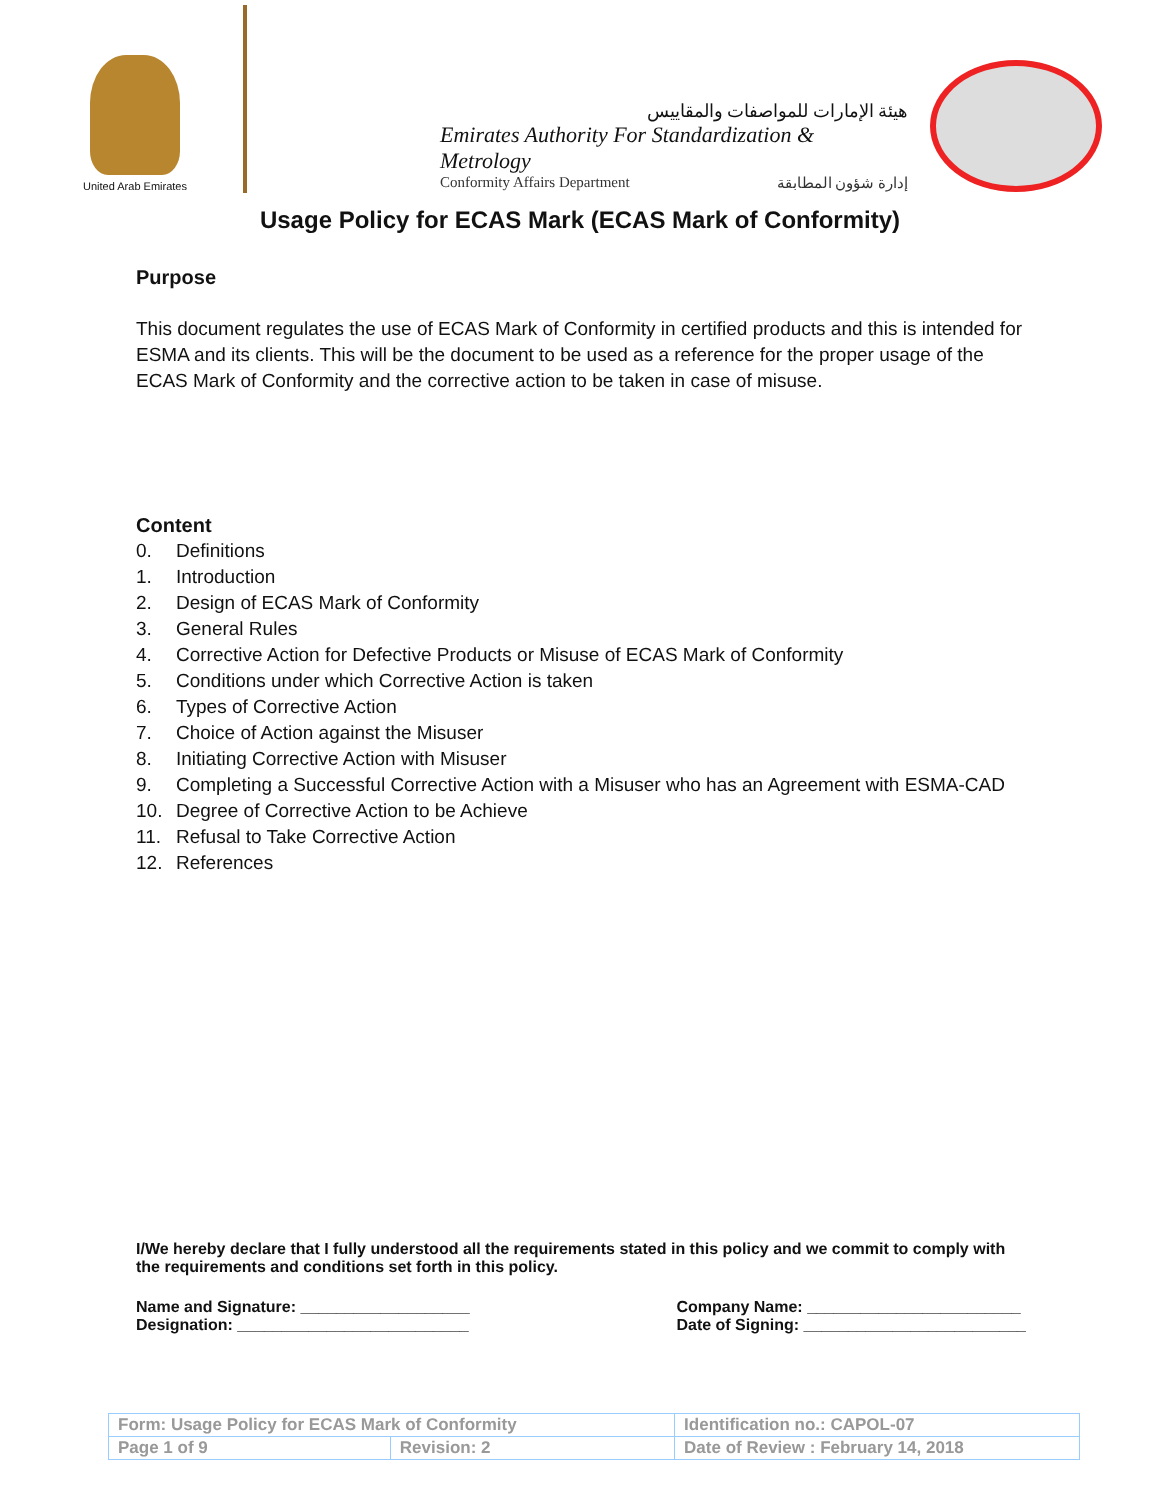United Arab Emirates
هيئة الإمارات للمواصفات والمقاييس
Emirates Authority For Standardization & Metrology
Conformity Affairs Department إدارة شؤون المطابقة
Usage Policy for ECAS Mark (ECAS Mark of Conformity)
Purpose
This document regulates the use of ECAS Mark of Conformity in certified products and this is intended for ESMA and its clients. This will be the document to be used as a reference for the proper usage of the ECAS Mark of Conformity and the corrective action to be taken in case of misuse.
Content
0. Definitions
1. Introduction
2. Design of ECAS Mark of Conformity
3. General Rules
4. Corrective Action for Defective Products or Misuse of ECAS Mark of Conformity
5. Conditions under which Corrective Action is taken
6. Types of Corrective Action
7. Choice of Action against the Misuser
8. Initiating Corrective Action with Misuser
9. Completing a Successful Corrective Action with a Misuser who has an Agreement with ESMA-CAD
10. Degree of Corrective Action to be Achieve
11. Refusal to Take Corrective Action
12. References
I/We hereby declare that I fully understood all the requirements stated in this policy and we commit to comply with the requirements and conditions set forth in this policy.
Name and Signature: ___________________
Designation: __________________________
Company Name: ________________________
Date of Signing: _________________________
| Form: Usage Policy for ECAS Mark of Conformity | | Identification no.: CAPOL-07 |
| Page 1 of 9 | Revision: 2 | Date of Review : February 14, 2018 |